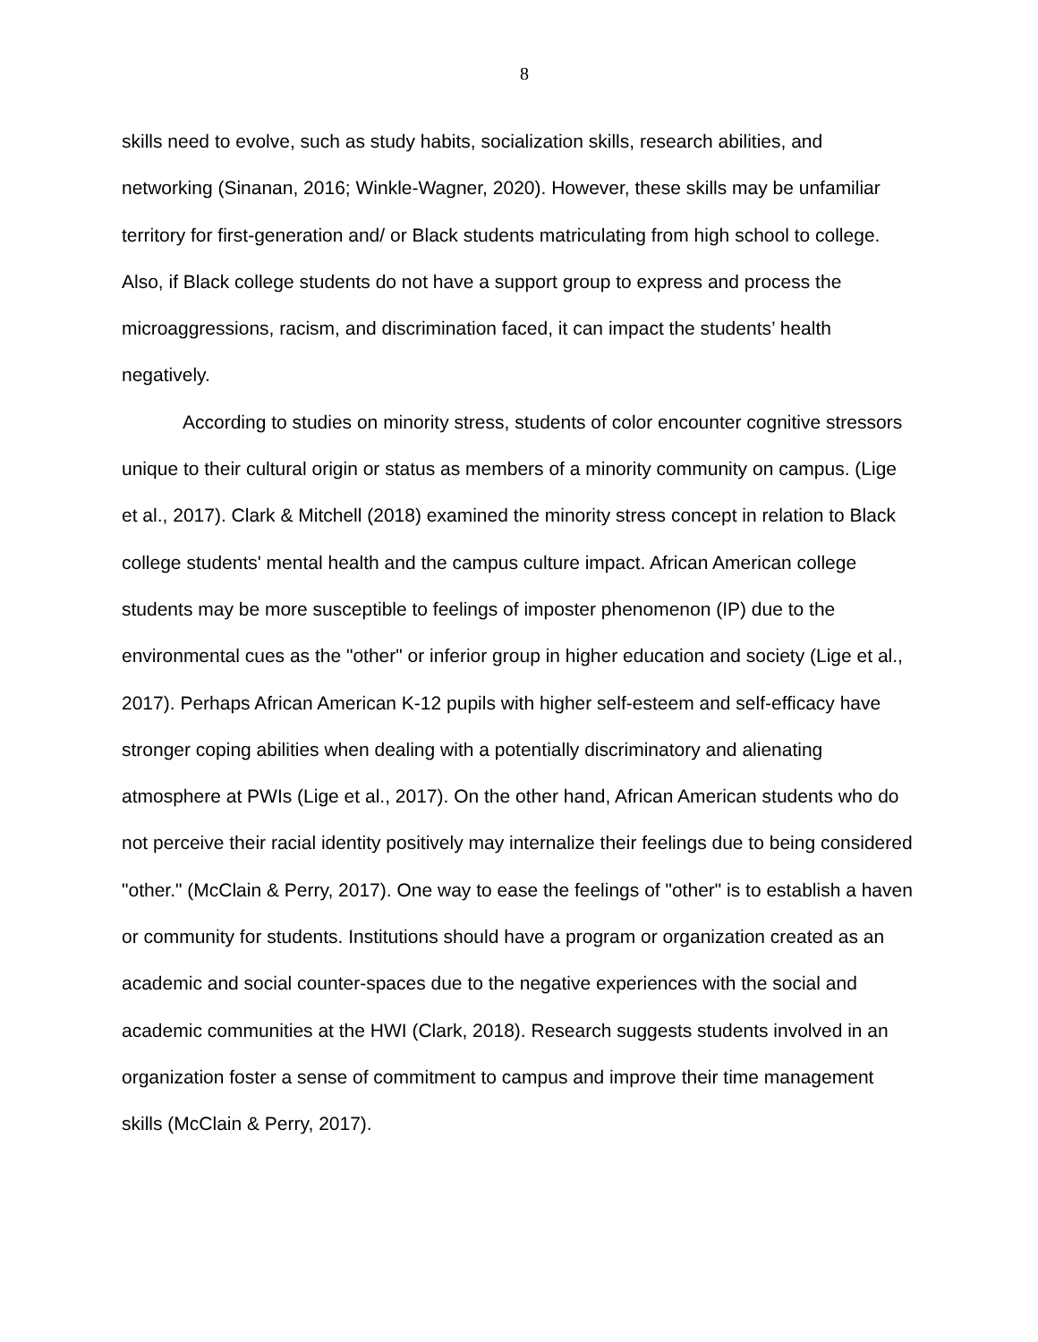8
skills need to evolve, such as study habits, socialization skills, research abilities, and networking (Sinanan, 2016; Winkle-Wagner, 2020). However, these skills may be unfamiliar territory for first-generation and/ or Black students matriculating from high school to college. Also, if Black college students do not have a support group to express and process the microaggressions, racism, and discrimination faced, it can impact the students’ health negatively.
According to studies on minority stress, students of color encounter cognitive stressors unique to their cultural origin or status as members of a minority community on campus. (Lige et al., 2017). Clark & Mitchell (2018) examined the minority stress concept in relation to Black college students' mental health and the campus culture impact. African American college students may be more susceptible to feelings of imposter phenomenon (IP) due to the environmental cues as the "other" or inferior group in higher education and society (Lige et al., 2017). Perhaps African American K-12 pupils with higher self-esteem and self-efficacy have stronger coping abilities when dealing with a potentially discriminatory and alienating atmosphere at PWIs (Lige et al., 2017). On the other hand, African American students who do not perceive their racial identity positively may internalize their feelings due to being considered "other." (McClain & Perry, 2017). One way to ease the feelings of "other" is to establish a haven or community for students. Institutions should have a program or organization created as an academic and social counter-spaces due to the negative experiences with the social and academic communities at the HWI (Clark, 2018). Research suggests students involved in an organization foster a sense of commitment to campus and improve their time management skills (McClain & Perry, 2017).